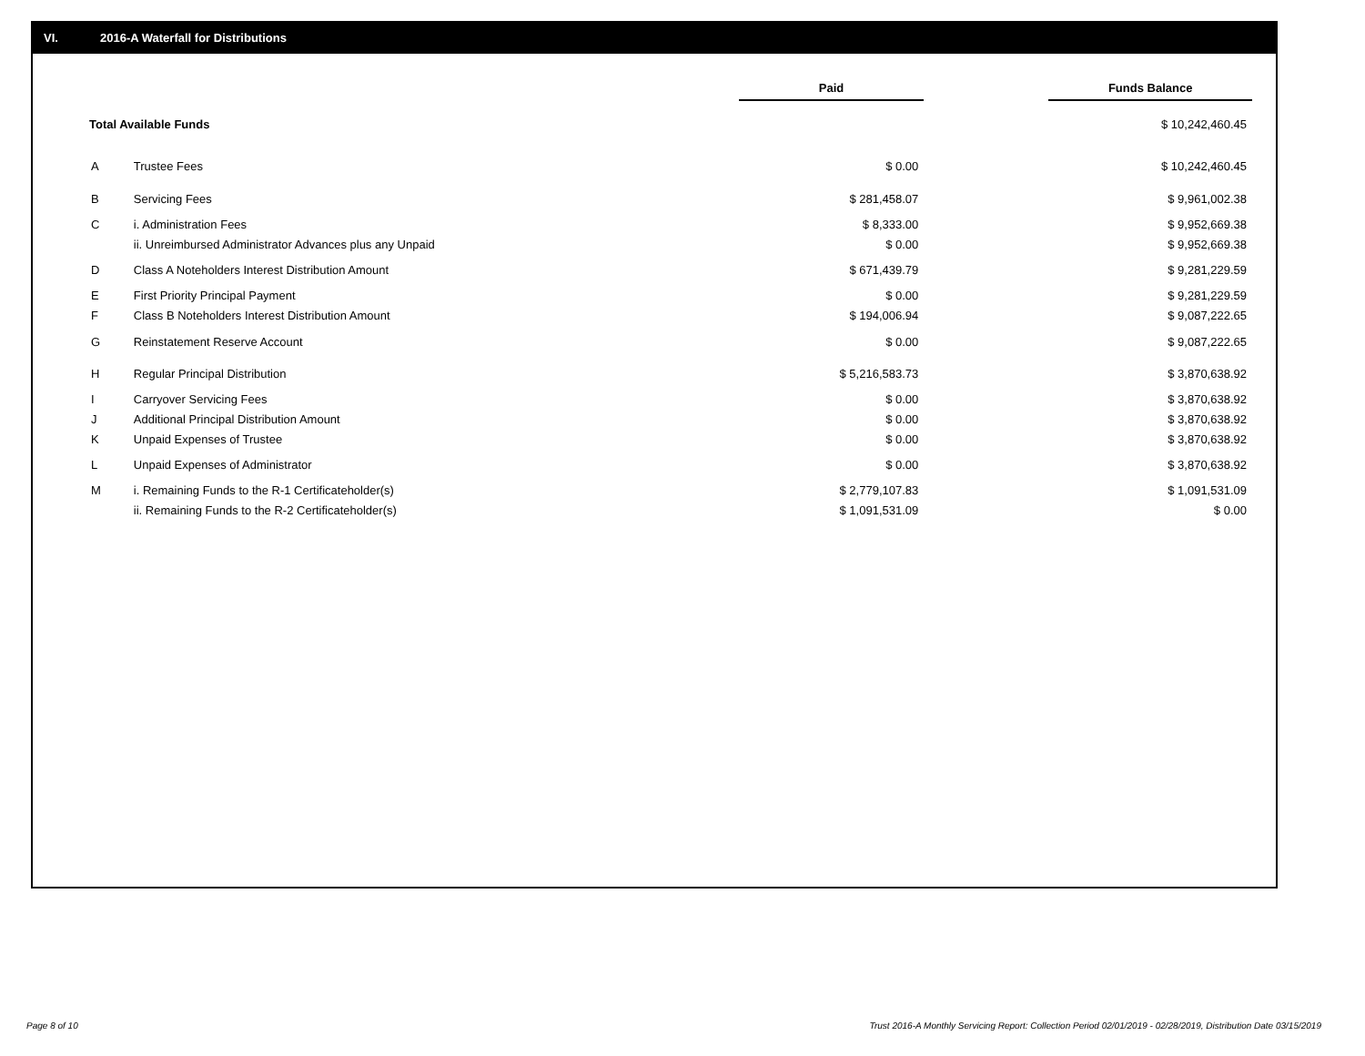VI. 2016-A Waterfall for Distributions
| | | Paid | | Funds Balance |
| --- | --- | --- | --- | --- |
| Total Available Funds | | | | $ 10,242,460.45 |
| A | Trustee Fees | $ 0.00 | | $ 10,242,460.45 |
| B | Servicing Fees | $ 281,458.07 | | $ 9,961,002.38 |
| C | i. Administration Fees | $ 8,333.00 | | $ 9,952,669.38 |
| | ii. Unreimbursed Administrator Advances plus any Unpaid | $ 0.00 | | $ 9,952,669.38 |
| D | Class A Noteholders Interest Distribution Amount | $ 671,439.79 | | $ 9,281,229.59 |
| E | First Priority Principal Payment | $ 0.00 | | $ 9,281,229.59 |
| F | Class B Noteholders Interest Distribution Amount | $ 194,006.94 | | $ 9,087,222.65 |
| G | Reinstatement Reserve Account | $ 0.00 | | $ 9,087,222.65 |
| H | Regular Principal Distribution | $ 5,216,583.73 | | $ 3,870,638.92 |
| I | Carryover Servicing Fees | $ 0.00 | | $ 3,870,638.92 |
| J | Additional Principal Distribution Amount | $ 0.00 | | $ 3,870,638.92 |
| K | Unpaid Expenses of Trustee | $ 0.00 | | $ 3,870,638.92 |
| L | Unpaid Expenses of Administrator | $ 0.00 | | $ 3,870,638.92 |
| M | i. Remaining Funds to the R-1 Certificateholder(s) | $ 2,779,107.83 | | $ 1,091,531.09 |
| | ii. Remaining Funds to the R-2 Certificateholder(s) | $ 1,091,531.09 | | $ 0.00 |
Page 8 of 10
Trust 2016-A Monthly Servicing Report: Collection Period 02/01/2019 - 02/28/2019, Distribution Date 03/15/2019